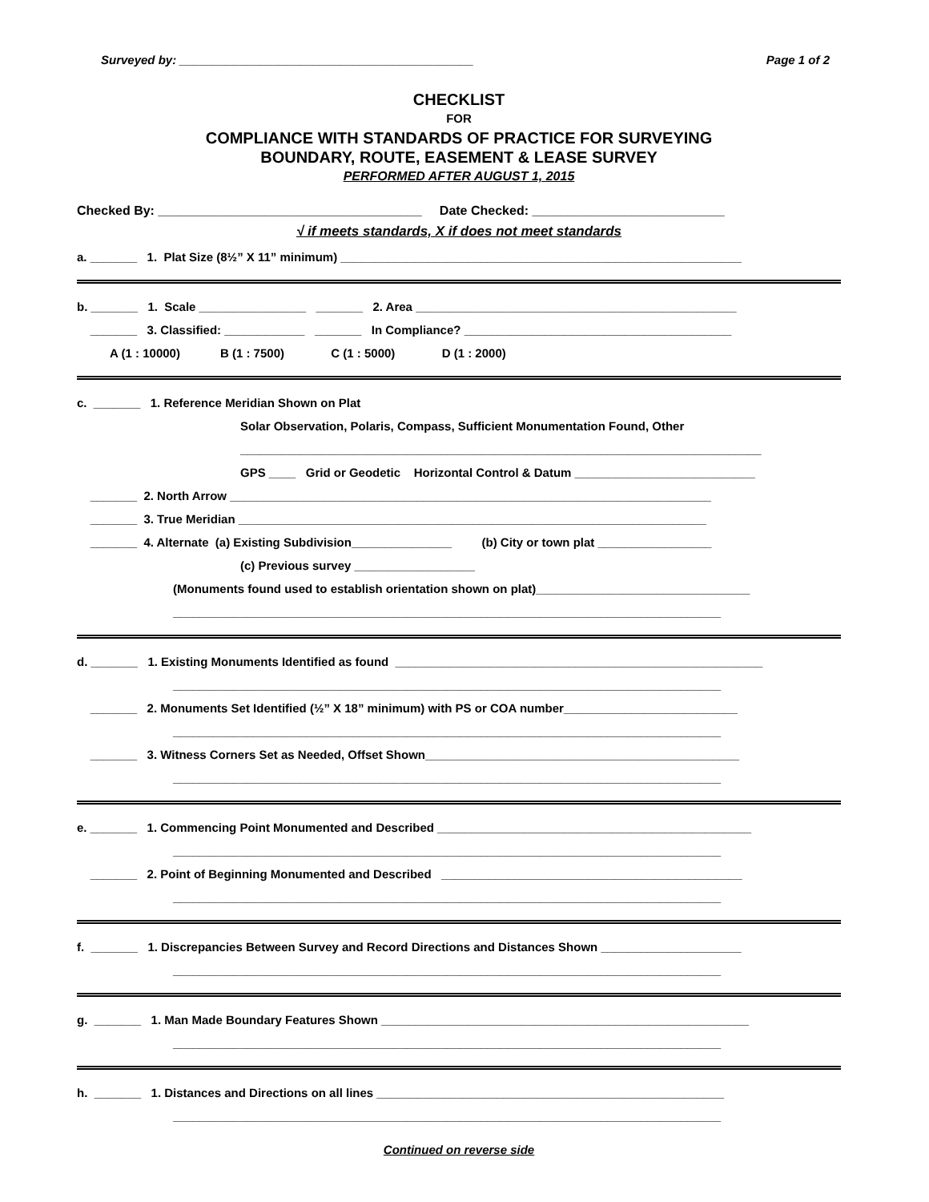Surveyed by: ____________________________________________ Page 1 of 2
CHECKLIST
FOR
COMPLIANCE WITH STANDARDS OF PRACTICE FOR SURVEYING
BOUNDARY, ROUTE, EASEMENT & LEASE SURVEY
PERFORMED AFTER AUGUST 1, 2015
Checked By: _____________________________________ Date Checked: ___________________________
√ if meets standards, X if does not meet standards
a. _______ 1. Plat Size (8½” X 11” minimum) ____________________________________________________________
b. _______ 1. Scale ________________ _______ 2. Area ________________________________________________
_______ 3. Classified: ____________ _______ In Compliance? ________________________________________
A (1 : 10000) B (1 : 7500) C (1 : 5000) D (1 : 2000)
c. _______ 1. Reference Meridian Shown on Plat
Solar Observation, Polaris, Compass, Sufficient Monumentation Found, Other
______________________________________________________________________________
GPS ____ Grid or Geodetic Horizontal Control & Datum ___________________________
_______ 2. North Arrow ________________________________________________________________________
_______ 3. True Meridian ______________________________________________________________________
_______ 4. Alternate (a) Existing Subdivision_______________ (b) City or town plat _________________
(c) Previous survey __________________
(Monuments found used to establish orientation shown on plat)________________________________
__________________________________________________________________________________
d. _______ 1. Existing Monuments Identified as found _______________________________________________________
__________________________________________________________________________________
_______ 2. Monuments Set Identified (½” X 18” minimum) with PS or COA number__________________________
__________________________________________________________________________________
_______ 3. Witness Corners Set as Needed, Offset Shown_______________________________________________
__________________________________________________________________________________
e. _______ 1. Commencing Point Monumented and Described _______________________________________________
__________________________________________________________________________________
_______ 2. Point of Beginning Monumented and Described _____________________________________________
__________________________________________________________________________________
f. _______ 1. Discrepancies Between Survey and Record Directions and Distances Shown _____________________
__________________________________________________________________________________
g. _______ 1. Man Made Boundary Features Shown _______________________________________________________
__________________________________________________________________________________
h. _______ 1. Distances and Directions on all lines ____________________________________________________
__________________________________________________________________________________
Continued on reverse side